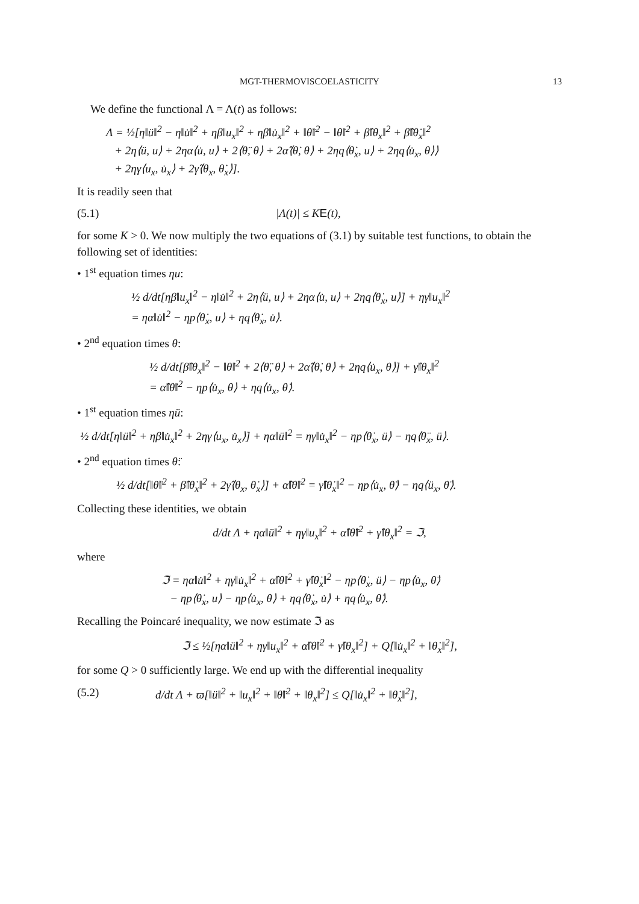MGT-THERMOVISCOELASTICITY 13
We define the functional Λ = Λ(t) as follows:
Λ = ½[η‖ü‖<sup>2</sup> − η‖u̇‖<sup>2</sup> + ηβ‖u<sub>x</sub>‖<sup>2</sup> + ηβ‖u̇<sub>x</sub>‖<sup>2</sup> + ‖θ̈‖<sup>2</sup> − ‖θ̇‖<sup>2</sup> + β̂‖θ<sub>x</sub>‖<sup>2</sup> + β̂‖θ̇<sub>x</sub>‖<sup>2</sup>
+ 2η⟨ü, u⟩ + 2ηα⟨u̇, u⟩ + 2⟨θ̈, θ⟩ + 2α̂⟨θ̇, θ⟩ + 2ηq⟨θ̇<sub>x</sub>, u⟩ + 2ηq⟨u̇<sub>x</sub>, θ⟩⟩
+ 2ηγ⟨u<sub>x</sub>, u̇<sub>x</sub>⟩ + 2γ̂⟨θ<sub>x</sub>, θ̇<sub>x</sub>⟩].
It is readily seen that
(5.1) |Λ(t)| ≤ KE(t),
for some K > 0. We now multiply the two equations of (3.1) by suitable test functions, to obtain the following set of identities:
• 1<sup>st</sup> equation times ηu:
½ d/dt[ηβ‖u<sub>x</sub>‖<sup>2</sup> − η‖u̇‖<sup>2</sup> + 2η⟨ü, u⟩ + 2ηα⟨u̇, u⟩ + 2ηq⟨θ̇<sub>x</sub>, u⟩] + ηγ‖u<sub>x</sub>‖<sup>2</sup>
= ηα‖u̇‖<sup>2</sup> − ηp⟨θ̇<sub>x</sub>, u⟩ + ηq⟨θ̇<sub>x</sub>, u̇⟩.
• 2<sup>nd</sup> equation times θ:
½ d/dt[β̂‖θ<sub>x</sub>‖<sup>2</sup> − ‖θ̇‖<sup>2</sup> + 2⟨θ̈, θ⟩ + 2α̂⟨θ̇, θ⟩ + 2ηq⟨u̇<sub>x</sub>, θ⟩] + γ̂‖θ<sub>x</sub>‖<sup>2</sup>
= α̂‖θ̇‖<sup>2</sup> − ηp⟨u̇<sub>x</sub>, θ⟩ + ηq⟨u̇<sub>x</sub>, θ̇⟩.
• 1<sup>st</sup> equation times ηü:
½ d/dt[η‖ü‖<sup>2</sup> + ηβ‖u̇<sub>x</sub>‖<sup>2</sup> + 2ηγ⟨u<sub>x</sub>, u̇<sub>x</sub>⟩] + ηα‖ü‖<sup>2</sup> = ηγ‖u̇<sub>x</sub>‖<sup>2</sup> − ηp⟨θ̇<sub>x</sub>, ü⟩ − ηq⟨θ̈<sub>x</sub>, ü⟩.
• 2<sup>nd</sup> equation times θ̈:
½ d/dt[‖θ̈‖<sup>2</sup> + β̂‖θ̇<sub>x</sub>‖<sup>2</sup> + 2γ̂⟨θ<sub>x</sub>, θ̇<sub>x</sub>⟩] + α̂‖θ̈‖<sup>2</sup> = γ̂‖θ̇<sub>x</sub>‖<sup>2</sup> − ηp⟨u̇<sub>x</sub>, θ̈⟩ − ηq⟨ü<sub>x</sub>, θ̈⟩.
Collecting these identities, we obtain
d/dt Λ + ηα‖ü‖<sup>2</sup> + ηγ‖u<sub>x</sub>‖<sup>2</sup> + α̂‖θ̈‖<sup>2</sup> + γ̂‖θ<sub>x</sub>‖<sup>2</sup> = ℑ,
where
ℑ = ηα‖u̇‖<sup>2</sup> + ηγ‖u̇<sub>x</sub>‖<sup>2</sup> + α̂‖θ̇‖<sup>2</sup> + γ̂‖θ̇<sub>x</sub>‖<sup>2</sup> − ηp⟨θ̇<sub>x</sub>, ü⟩ − ηp⟨u̇<sub>x</sub>, θ̈⟩
− ηp⟨θ̇<sub>x</sub>, u⟩ − ηp⟨u̇<sub>x</sub>, θ⟩ + ηq⟨θ̇<sub>x</sub>, u̇⟩ + ηq⟨u̇<sub>x</sub>, θ̇⟩.
Recalling the Poincaré inequality, we now estimate ℑ as
ℑ ≤ ½[ηα‖ü‖<sup>2</sup> + ηγ‖u<sub>x</sub>‖<sup>2</sup> + α̂‖θ̈‖<sup>2</sup> + γ̂‖θ<sub>x</sub>‖<sup>2</sup>] + Q[‖u̇<sub>x</sub>‖<sup>2</sup> + ‖θ̇<sub>x</sub>‖<sup>2</sup>],
for some Q > 0 sufficiently large. We end up with the differential inequality
(5.2) d/dt Λ + ϖ[‖ü‖<sup>2</sup> + ‖u<sub>x</sub>‖<sup>2</sup> + ‖θ̈‖<sup>2</sup> + ‖θ<sub>x</sub>‖<sup>2</sup>] ≤ Q[‖u̇<sub>x</sub>‖<sup>2</sup> + ‖θ̇<sub>x</sub>‖<sup>2</sup>],